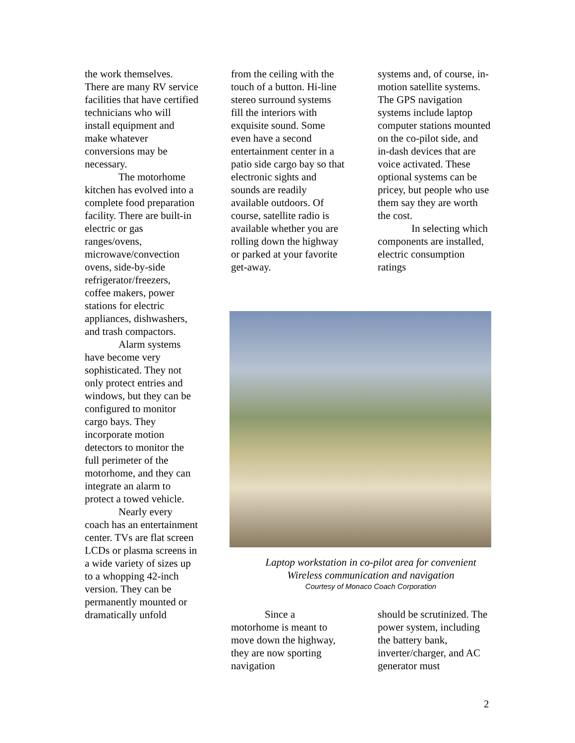the work themselves. There are many RV service facilities that have certified technicians who will install equipment and make whatever conversions may be necessary.
The motorhome kitchen has evolved into a complete food preparation facility. There are built-in electric or gas ranges/ovens, microwave/convection ovens, side-by-side refrigerator/freezers, coffee makers, power stations for electric appliances, dishwashers, and trash compactors.
Alarm systems have become very sophisticated. They not only protect entries and windows, but they can be configured to monitor cargo bays. They incorporate motion detectors to monitor the full perimeter of the motorhome, and they can integrate an alarm to protect a towed vehicle.
Nearly every coach has an entertainment center. TVs are flat screen LCDs or plasma screens in a wide variety of sizes up to a whopping 42-inch version. They can be permanently mounted or dramatically unfold
from the ceiling with the touch of a button. Hi-line stereo surround systems fill the interiors with exquisite sound. Some even have a second entertainment center in a patio side cargo bay so that electronic sights and sounds are readily available outdoors. Of course, satellite radio is available whether you are rolling down the highway or parked at your favorite get-away.
systems and, of course, in-motion satellite systems. The GPS navigation systems include laptop computer stations mounted on the co-pilot side, and in-dash devices that are voice activated. These optional systems can be pricey, but people who use them say they are worth the cost.
In selecting which components are installed, electric consumption ratings
Laptop workstation in co-pilot area for convenient
Wireless communication and navigation
Courtesy of Monaco Coach Corporation
Since a motorhome is meant to move down the highway, they are now sporting navigation
should be scrutinized. The power system, including the battery bank, inverter/charger, and AC generator must
2